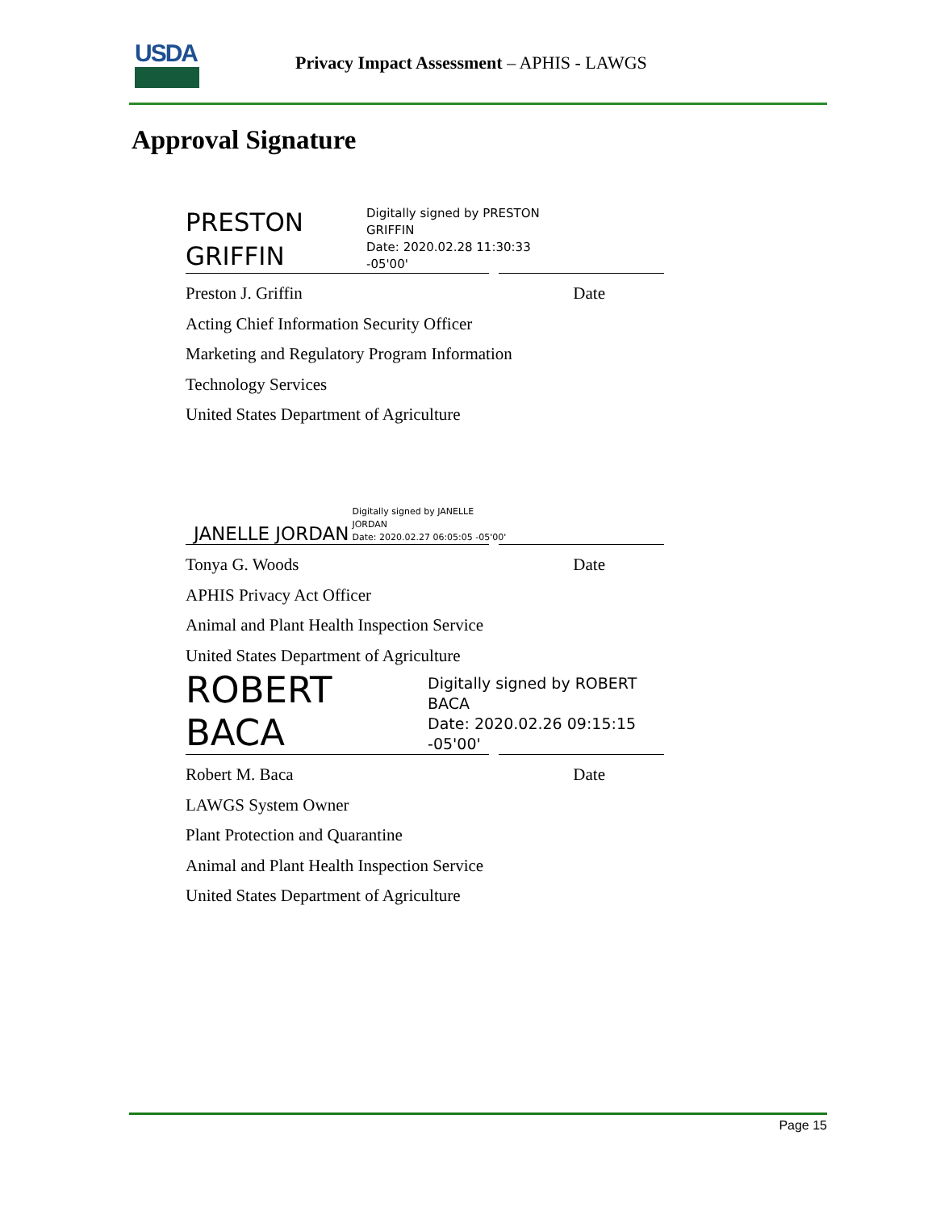USDA
Privacy Impact Assessment – APHIS - LAWGS
Approval Signature
PRESTON GRIFFIN
Digitally signed by PRESTON
GRIFFIN
Date: 2020.02.28 11:30:33
-05'00'
Preston J. Griffin Date
Acting Chief Information Security Officer
Marketing and Regulatory Program Information
Technology Services
United States Department of Agriculture
JANELLE JORDAN
Digitally signed by JANELLE
JORDAN
Date: 2020.02.27 06:05:05 -05'00'
Tonya G. Woods Date
APHIS Privacy Act Officer
Animal and Plant Health Inspection Service
United States Department of Agriculture
ROBERT BACA
Digitally signed by ROBERT
BACA
Date: 2020.02.26 09:15:15 -05'00'
Robert M. Baca Date
LAWGS System Owner
Plant Protection and Quarantine
Animal and Plant Health Inspection Service
United States Department of Agriculture
Page 15